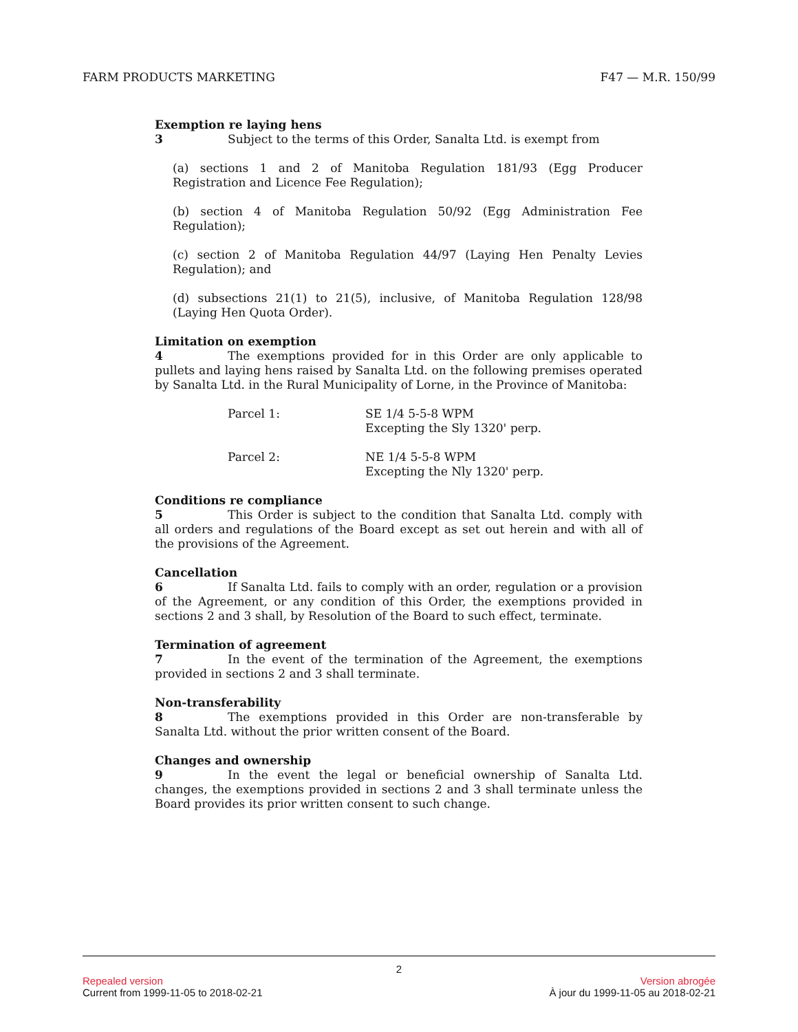FARM PRODUCTS MARKETING F47 — M.R. 150/99
Exemption re laying hens
3 Subject to the terms of this Order, Sanalta Ltd. is exempt from
(a) sections 1 and 2 of Manitoba Regulation 181/93 (Egg Producer Registration and Licence Fee Regulation);
(b) section 4 of Manitoba Regulation 50/92 (Egg Administration Fee Regulation);
(c) section 2 of Manitoba Regulation 44/97 (Laying Hen Penalty Levies Regulation); and
(d) subsections 21(1) to 21(5), inclusive, of Manitoba Regulation 128/98 (Laying Hen Quota Order).
Limitation on exemption
4 The exemptions provided for in this Order are only applicable to pullets and laying hens raised by Sanalta Ltd. on the following premises operated by Sanalta Ltd. in the Rural Municipality of Lorne, in the Province of Manitoba:
Parcel 1: SE 1/4 5-5-8 WPM
Excepting the Sly 1320' perp.
Parcel 2: NE 1/4 5-5-8 WPM
Excepting the Nly 1320' perp.
Conditions re compliance
5 This Order is subject to the condition that Sanalta Ltd. comply with all orders and regulations of the Board except as set out herein and with all of the provisions of the Agreement.
Cancellation
6 If Sanalta Ltd. fails to comply with an order, regulation or a provision of the Agreement, or any condition of this Order, the exemptions provided in sections 2 and 3 shall, by Resolution of the Board to such effect, terminate.
Termination of agreement
7 In the event of the termination of the Agreement, the exemptions provided in sections 2 and 3 shall terminate.
Non-transferability
8 The exemptions provided in this Order are non-transferable by Sanalta Ltd. without the prior written consent of the Board.
Changes and ownership
9 In the event the legal or beneficial ownership of Sanalta Ltd. changes, the exemptions provided in sections 2 and 3 shall terminate unless the Board provides its prior written consent to such change.
2
Repealed version Version abrogée
Current from 1999-11-05 to 2018-02-21 À jour du 1999-11-05 au 2018-02-21